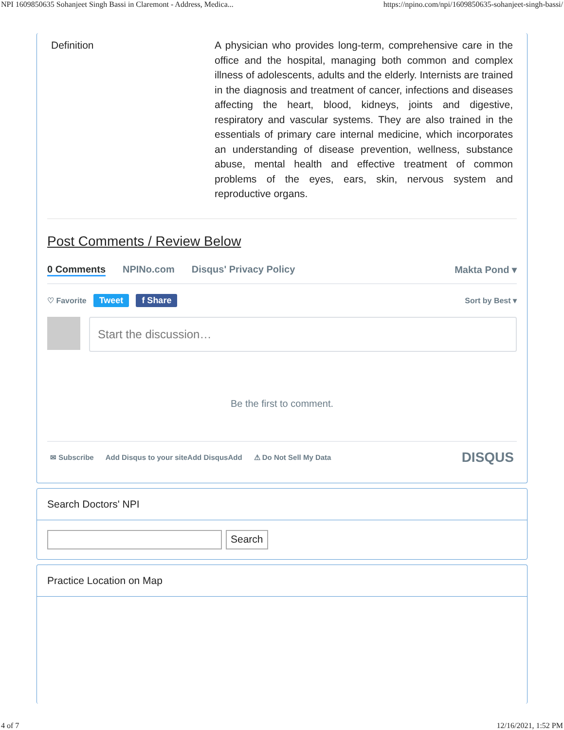NPI 1609850635 Sohanjeet Singh Bassi in Claremont - Address, Medica... https://npino.com/npi/1609850635-sohanjeet-singh-bassi/
Definition A physician who provides long-term, comprehensive care in the office and the hospital, managing both common and complex illness of adolescents, adults and the elderly. Internists are trained in the diagnosis and treatment of cancer, infections and diseases affecting the heart, blood, kidneys, joints and digestive, respiratory and vascular systems. They are also trained in the essentials of primary care internal medicine, which incorporates an understanding of disease prevention, wellness, substance abuse, mental health and effective treatment of common problems of the eyes, ears, skin, nervous system and reproductive organs.
Post Comments / Review Below
0 Comments NPINo.com Disqus' Privacy Policy Makta Pond ▾
♡ Favorite Tweet f Share Sort by Best ▾
Start the discussion…
Be the first to comment.
✉ Subscribe Add Disqus to your siteAdd DisqusAdd ⚠ Do Not Sell My Data DISQUS
Search Doctors' NPI
Search
Practice Location on Map
4 of 7 12/16/2021, 1:52 PM